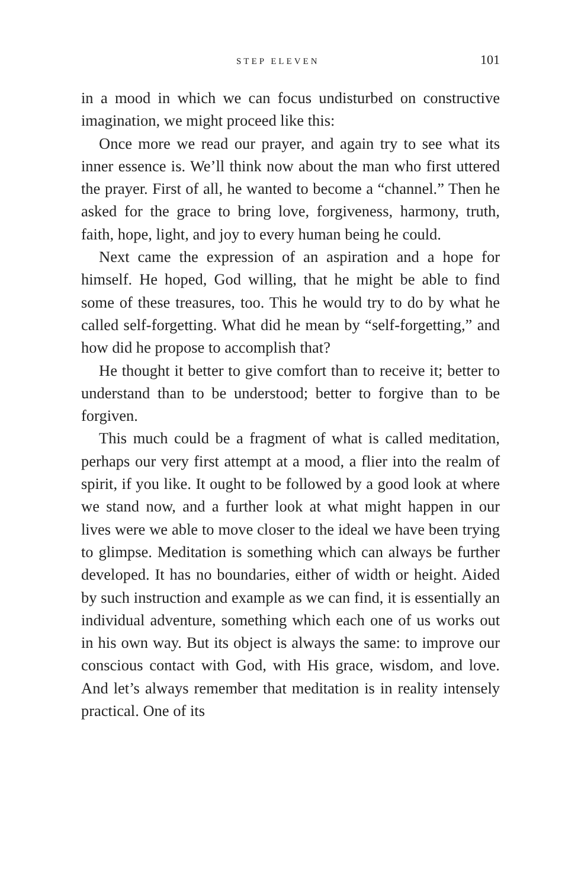STEP ELEVEN 101
in a mood in which we can focus undisturbed on construc­tive imagination, we might proceed like this:
Once more we read our prayer, and again try to see what its inner essence is. We’ll think now about the man who first uttered the prayer. First of all, he wanted to become a “channel.” Then he asked for the grace to bring love, for­giveness, harmony, truth, faith, hope, light, and joy to ev­ery human being he could.
Next came the expression of an aspiration and a hope for himself. He hoped, God willing, that he might be able to find some of these treasures, too. This he would try to do by what he called self-forgetting. What did he mean by “self-forgetting,” and how did he propose to accomplish that?
He thought it better to give comfort than to receive it; better to understand than to be understood; better to for­give than to be forgiven.
This much could be a fragment of what is called medita­tion, perhaps our very first attempt at a mood, a flier into the realm of spirit, if you like. It ought to be followed by a good look at where we stand now, and a further look at what might happen in our lives were we able to move closer to the ideal we have been trying to glimpse. Medita­tion is something which can always be further developed. It has no boundaries, either of width or height. Aided by such instruction and example as we can find, it is essen­tially an individual adventure, something which each one of us works out in his own way. But its object is always the same: to improve our conscious contact with God, with His grace, wisdom, and love. And let’s always remember that meditation is in reality intensely practical. One of its